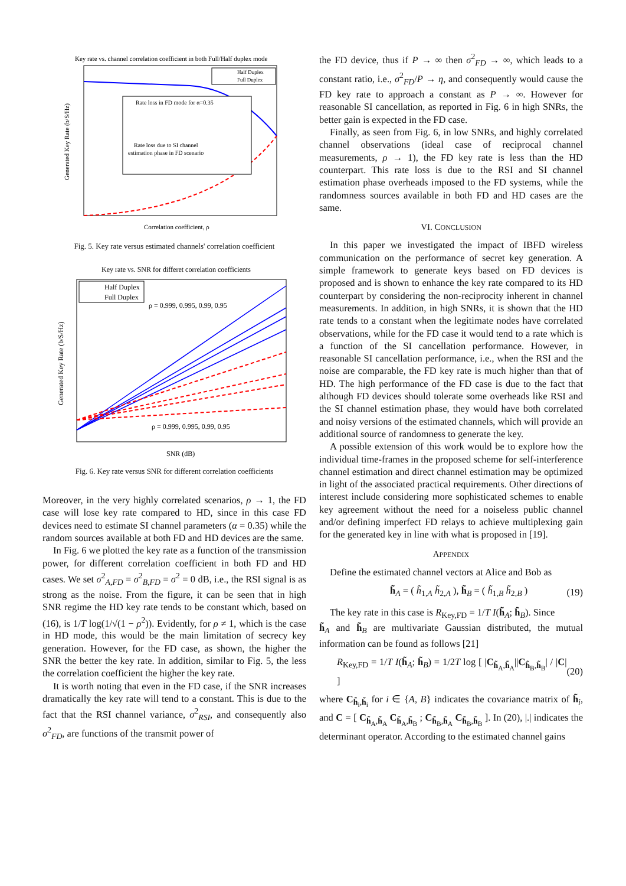Key rate vs. channel correlation coefficient in both Full/Half duplex mode
Rate loss in FD mode for α=0.35
Rate loss due to SI channel
estimation phase in FD scenario
Half Duplex
Full Duplex
Correlation coefficient, ρ
Generated Key Rate (b/S/Hz)
Fig. 5. Key rate versus estimated channels' correlation coefficient
Key rate vs. SNR for differet correlation coefficients
Half Duplex
Full Duplex
ρ = 0.999, 0.995, 0.99, 0.95
ρ = 0.999, 0.995, 0.99, 0.95
SNR (dB)
Generated Key Rate (b/S/Hz)
Fig. 6. Key rate versus SNR for different correlation coefficients
Moreover, in the very highly correlated scenarios, ρ → 1, the FD case will lose key rate compared to HD, since in this case FD devices need to estimate SI channel parameters (α = 0.35) while the random sources available at both FD and HD devices are the same.
In Fig. 6 we plotted the key rate as a function of the transmission power, for different correlation coefficient in both FD and HD cases. We set σ<sup>2</sup><sub>A,FD</sub> = σ<sup>2</sup><sub>B,FD</sub> = σ<sup>2</sup> = 0 dB, i.e., the RSI signal is as strong as the noise. From the figure, it can be seen that in high SNR regime the HD key rate tends to be constant which, based on (16), is 1/T log(1/√(1 − ρ<sup>2</sup>)). Evidently, for ρ ≠ 1, which is the case in HD mode, this would be the main limitation of secrecy key generation. However, for the FD case, as shown, the higher the SNR the better the key rate. In addition, similar to Fig. 5, the less the correlation coefficient the higher the key rate.
It is worth noting that even in the FD case, if the SNR increases dramatically the key rate will tend to a constant. This is due to the fact that the RSI channel variance, σ<sup>2</sup><sub>RSI</sub>, and consequently also σ<sup>2</sup><sub>FD</sub>, are functions of the transmit power of
the FD device, thus if P → ∞ then σ<sup>2</sup><sub>FD</sub> → ∞, which leads to a constant ratio, i.e., σ<sup>2</sup><sub>FD</sub>/P → η, and consequently would cause the FD key rate to approach a constant as P → ∞. However for reasonable SI cancellation, as reported in Fig. 6 in high SNRs, the better gain is expected in the FD case.
Finally, as seen from Fig. 6, in low SNRs, and highly correlated channel observations (ideal case of reciprocal channel measurements, ρ → 1), the FD key rate is less than the HD counterpart. This rate loss is due to the RSI and SI channel estimation phase overheads imposed to the FD systems, while the randomness sources available in both FD and HD cases are the same.
VI. CONCLUSION
In this paper we investigated the impact of IBFD wireless communication on the performance of secret key generation. A simple framework to generate keys based on FD devices is proposed and is shown to enhance the key rate compared to its HD counterpart by considering the non-reciprocity inherent in channel measurements. In addition, in high SNRs, it is shown that the HD rate tends to a constant when the legitimate nodes have correlated observations, while for the FD case it would tend to a rate which is a function of the SI cancellation performance. However, in reasonable SI cancellation performance, i.e., when the RSI and the noise are comparable, the FD key rate is much higher than that of HD. The high performance of the FD case is due to the fact that although FD devices should tolerate some overheads like RSI and the SI channel estimation phase, they would have both correlated and noisy versions of the estimated channels, which will provide an additional source of randomness to generate the key.
A possible extension of this work would be to explore how the individual time-frames in the proposed scheme for self-interference channel estimation and direct channel estimation may be optimized in light of the associated practical requirements. Other directions of interest include considering more sophisticated schemes to enable key agreement without the need for a noiseless public channel and/or defining imperfect FD relays to achieve multiplexing gain for the generated key in line with what is proposed in [19].
APPENDIX
Define the estimated channel vectors at Alice and Bob as
h̃<sub>A</sub> = ( h̃<sub>1,A</sub> h̃<sub>2,A</sub> ), h̃<sub>B</sub> = ( h̃<sub>1,B</sub> h̃<sub>2,B</sub> ) (19)
The key rate in this case is R<sub>Key,FD</sub> = 1/T I(h̃<sub>A</sub>; h̃<sub>B</sub>). Since
h̃<sub>A</sub> and h̃<sub>B</sub> are multivariate Gaussian distributed, the mutual information can be found as follows [21]
R<sub>Key,FD</sub> = 1/T I(h̃<sub>A</sub>; h̃<sub>B</sub>) = 1/2T log [ |C<sub>h̃<sub>A</sub>,h̃<sub>A</sub></sub>||C<sub>h̃<sub>B</sub>,h̃<sub>B</sub></sub>| / |C| ] (20)
where C<sub>h̃<sub>i</sub>,h̃<sub>i</sub></sub> for i ∈ {A, B} indicates the covariance matrix of h̃<sub>i</sub>, and C = [ C<sub>h̃<sub>A</sub>,h̃<sub>A</sub></sub> C<sub>h̃<sub>A</sub>,h̃<sub>B</sub></sub> ; C<sub>h̃<sub>B</sub>,h̃<sub>A</sub></sub> C<sub>h̃<sub>B</sub>,h̃<sub>B</sub></sub> ]. In (20), |.| indicates the determinant operator. According to the estimated channel gains